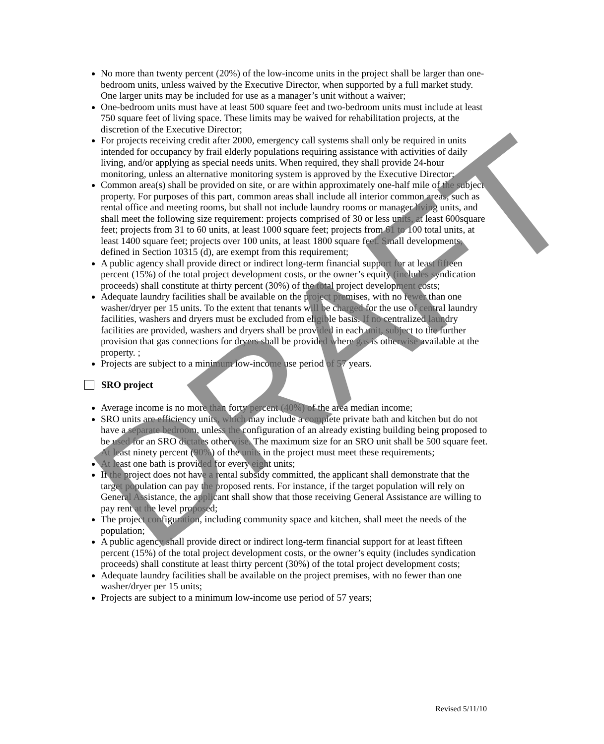No more than twenty percent (20%) of the low-income units in the project shall be larger than one-bedroom units, unless waived by the Executive Director, when supported by a full market study. One larger units may be included for use as a manager’s unit without a waiver;
One-bedroom units must have at least 500 square feet and two-bedroom units must include at least 750 square feet of living space. These limits may be waived for rehabilitation projects, at the discretion of the Executive Director;
For projects receiving credit after 2000, emergency call systems shall only be required in units intended for occupancy by frail elderly populations requiring assistance with activities of daily living, and/or applying as special needs units. When required, they shall provide 24-hour monitoring, unless an alternative monitoring system is approved by the Executive Director;
Common area(s) shall be provided on site, or are within approximately one-half mile of the subject property. For purposes of this part, common areas shall include all interior common areas, such as rental office and meeting rooms, but shall not include laundry rooms or manager living units, and shall meet the following size requirement: projects comprised of 30 or less units, at least 600square feet; projects from 31 to 60 units, at least 1000 square feet; projects from 61 to 100 total units, at least 1400 square feet; projects over 100 units, at least 1800 square feet. Small developments, defined in Section 10315 (d), are exempt from this requirement;
A public agency shall provide direct or indirect long-term financial support for at least fifteen percent (15%) of the total project development costs, or the owner’s equity (includes syndication proceeds) shall constitute at thirty percent (30%) of the total project development costs;
Adequate laundry facilities shall be available on the project premises, with no fewer than one washer/dryer per 15 units. To the extent that tenants will be charged for the use of central laundry facilities, washers and dryers must be excluded from eligible basis. If no centralized laundry facilities are provided, washers and dryers shall be provided in each unit, subject to the further provision that gas connections for dryers shall be provided where gas is otherwise available at the property. ;
Projects are subject to a minimum low-income use period of 57 years.
SRO project
Average income is no more than forty percent (40%) of the area median income;
SRO units are efficiency units, which may include a complete private bath and kitchen but do not have a separate bedroom, unless the configuration of an already existing building being proposed to be used for an SRO dictates otherwise. The maximum size for an SRO unit shall be 500 square feet. At least ninety percent (90%) of the units in the project must meet these requirements;
At least one bath is provided for every eight units;
If the project does not have a rental subsidy committed, the applicant shall demonstrate that the target population can pay the proposed rents. For instance, if the target population will rely on General Assistance, the applicant shall show that those receiving General Assistance are willing to pay rent at the level proposed;
The project configuration, including community space and kitchen, shall meet the needs of the population;
A public agency shall provide direct or indirect long-term financial support for at least fifteen percent (15%) of the total project development costs, or the owner’s equity (includes syndication proceeds) shall constitute at least thirty percent (30%) of the total project development costs;
Adequate laundry facilities shall be available on the project premises, with no fewer than one washer/dryer per 15 units;
Projects are subject to a minimum low-income use period of 57 years;
Revised 5/11/10
DRAFT